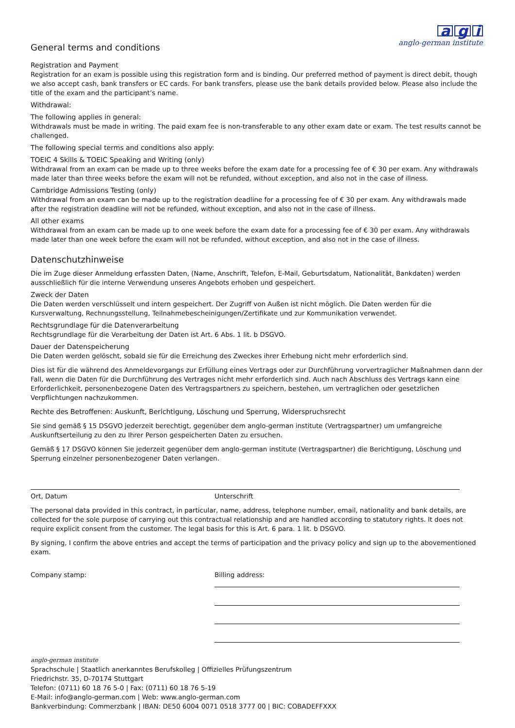ag i
anglo-german institute
General terms and conditions
Registration and Payment
Registration for an exam is possible using this registration form and is binding. Our preferred method of payment is direct debit, though we also accept cash, bank transfers or EC cards. For bank transfers, please use the bank details provided below. Please also include the title of the exam and the participant’s name.
Withdrawal:
The following applies in general:
Withdrawals must be made in writing. The paid exam fee is non-transferable to any other exam date or exam. The test results cannot be challenged.
The following special terms and conditions also apply:
TOEIC 4 Skills & TOEIC Speaking and Writing (only)
Withdrawal from an exam can be made up to three weeks before the exam date for a processing fee of € 30 per exam. Any withdrawals made later than three weeks before the exam will not be refunded, without exception, and also not in the case of illness.
Cambridge Admissions Testing (only)
Withdrawal from an exam can be made up to the registration deadline for a processing fee of € 30 per exam. Any withdrawals made after the registration deadline will not be refunded, without exception, and also not in the case of illness.
All other exams
Withdrawal from an exam can be made up to one week before the exam date for a processing fee of € 30 per exam. Any withdrawals made later than one week before the exam will not be refunded, without exception, and also not in the case of illness.
Datenschutzhinweise
Die im Zuge dieser Anmeldung erfassten Daten, (Name, Anschrift, Telefon, E-Mail, Geburtsdatum, Nationalität, Bankdaten) werden ausschließlich für die interne Verwendung unseres Angebots erhoben und gespeichert.
Zweck der Daten
Die Daten werden verschlüsselt und intern gespeichert. Der Zugriff von Außen ist nicht möglich. Die Daten werden für die Kursverwaltung, Rechnungsstellung, Teilnahmebescheinigungen/Zertifikate und zur Kommunikation verwendet.
Rechtsgrundlage für die Datenverarbeitung
Rechtsgrundlage für die Verarbeitung der Daten ist Art. 6 Abs. 1 lit. b DSGVO.
Dauer der Datenspeicherung
Die Daten werden gelöscht, sobald sie für die Erreichung des Zweckes ihrer Erhebung nicht mehr erforderlich sind.
Dies ist für die während des Anmeldevorgangs zur Erfüllung eines Vertrags oder zur Durchführung vorvertraglicher Maßnahmen dann der Fall, wenn die Daten für die Durchführung des Vertrages nicht mehr erforderlich sind. Auch nach Abschluss des Vertrags kann eine Erforderlichkeit, personenbezogene Daten des Vertragspartners zu speichern, bestehen, um vertraglichen oder gesetzlichen Verpflichtungen nachzukommen.
Rechte des Betroffenen: Auskunft, Berichtigung, Löschung und Sperrung, Widerspruchsrecht
Sie sind gemäß § 15 DSGVO jederzeit berechtigt, gegenüber dem anglo-german institute (Vertragspartner) um umfangreiche Auskunftserteilung zu den zu Ihrer Person gespeicherten Daten zu ersuchen.
Gemäß § 17 DSGVO können Sie jederzeit gegenüber dem anglo-german institute (Vertragspartner) die Berichtigung, Löschung und Sperrung einzelner personenbezogener Daten verlangen.
Ort, Datum Unterschrift
The personal data provided in this contract, in particular, name, address, telephone number, email, nationality and bank details, are collected for the sole purpose of carrying out this contractual relationship and are handled according to statutory rights. It does not require explicit consent from the customer. The legal basis for this is Art. 6 para. 1 lit. b DSGVO.
By signing, I confirm the above entries and accept the terms of participation and the privacy policy and sign up to the abovementioned exam.
Company stamp: Billing address:
anglo-german institute
Sprachschule | Staatlich anerkanntes Berufskolleg | Offizielles Prüfungszentrum
Friedrichstr. 35, D-70174 Stuttgart
Telefon: (0711) 60 18 76 5-0 | Fax: (0711) 60 18 76 5-19
E-Mail: info@anglo-german.com | Web: www.anglo-german.com
Bankverbindung: Commerzbank | IBAN: DE50 6004 0071 0518 3777 00 | BIC: COBADEFFXXX